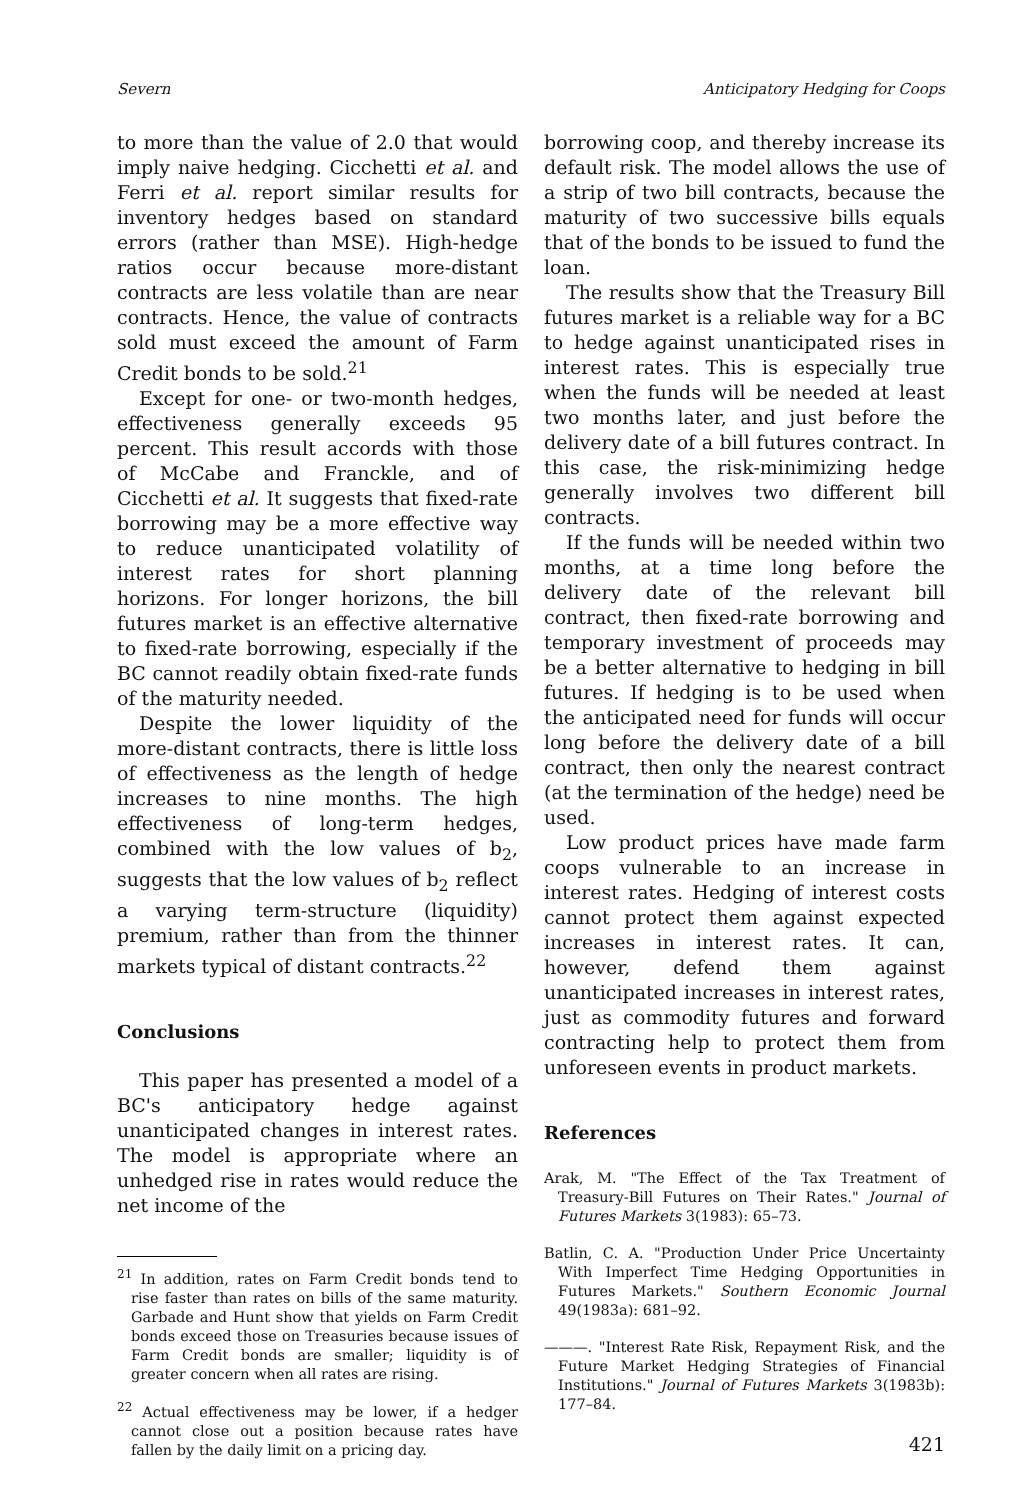Severn Anticipatory Hedging for Coops
to more than the value of 2.0 that would imply naive hedging. Cicchetti et al. and Ferri et al. report similar results for inventory hedges based on standard errors (rather than MSE). High-hedge ratios occur because more-distant contracts are less volatile than are near contracts. Hence, the value of contracts sold must exceed the amount of Farm Credit bonds to be sold.<sup>21</sup>
Except for one- or two-month hedges, effectiveness generally exceeds 95 percent. This result accords with those of McCabe and Franckle, and of Cicchetti et al. It suggests that fixed-rate borrowing may be a more effective way to reduce unanticipated volatility of interest rates for short planning horizons. For longer horizons, the bill futures market is an effective alternative to fixed-rate borrowing, especially if the BC cannot readily obtain fixed-rate funds of the maturity needed.
Despite the lower liquidity of the more-distant contracts, there is little loss of effectiveness as the length of hedge increases to nine months. The high effectiveness of long-term hedges, combined with the low values of b<sub>2</sub>, suggests that the low values of b<sub>2</sub> reflect a varying term-structure (liquidity) premium, rather than from the thinner markets typical of distant contracts.<sup>22</sup>
Conclusions
This paper has presented a model of a BC's anticipatory hedge against unanticipated changes in interest rates. The model is appropriate where an unhedged rise in rates would reduce the net income of the
<sup>21</sup> In addition, rates on Farm Credit bonds tend to rise faster than rates on bills of the same maturity. Garbade and Hunt show that yields on Farm Credit bonds exceed those on Treasuries because issues of Farm Credit bonds are smaller; liquidity is of greater concern when all rates are rising.
<sup>22</sup> Actual effectiveness may be lower, if a hedger cannot close out a position because rates have fallen by the daily limit on a pricing day.
borrowing coop, and thereby increase its default risk. The model allows the use of a strip of two bill contracts, because the maturity of two successive bills equals that of the bonds to be issued to fund the loan.
The results show that the Treasury Bill futures market is a reliable way for a BC to hedge against unanticipated rises in interest rates. This is especially true when the funds will be needed at least two months later, and just before the delivery date of a bill futures contract. In this case, the risk-minimizing hedge generally involves two different bill contracts.
If the funds will be needed within two months, at a time long before the delivery date of the relevant bill contract, then fixed-rate borrowing and temporary investment of proceeds may be a better alternative to hedging in bill futures. If hedging is to be used when the anticipated need for funds will occur long before the delivery date of a bill contract, then only the nearest contract (at the termination of the hedge) need be used.
Low product prices have made farm coops vulnerable to an increase in interest rates. Hedging of interest costs cannot protect them against expected increases in interest rates. It can, however, defend them against unanticipated increases in interest rates, just as commodity futures and forward contracting help to protect them from unforeseen events in product markets.
References
Arak, M. "The Effect of the Tax Treatment of Treasury-Bill Futures on Their Rates." Journal of Futures Markets 3(1983): 65–73.
Batlin, C. A. "Production Under Price Uncertainty With Imperfect Time Hedging Opportunities in Futures Markets." Southern Economic Journal 49(1983a): 681–92.
———. "Interest Rate Risk, Repayment Risk, and the Future Market Hedging Strategies of Financial Institutions." Journal of Futures Markets 3(1983b): 177–84.
421